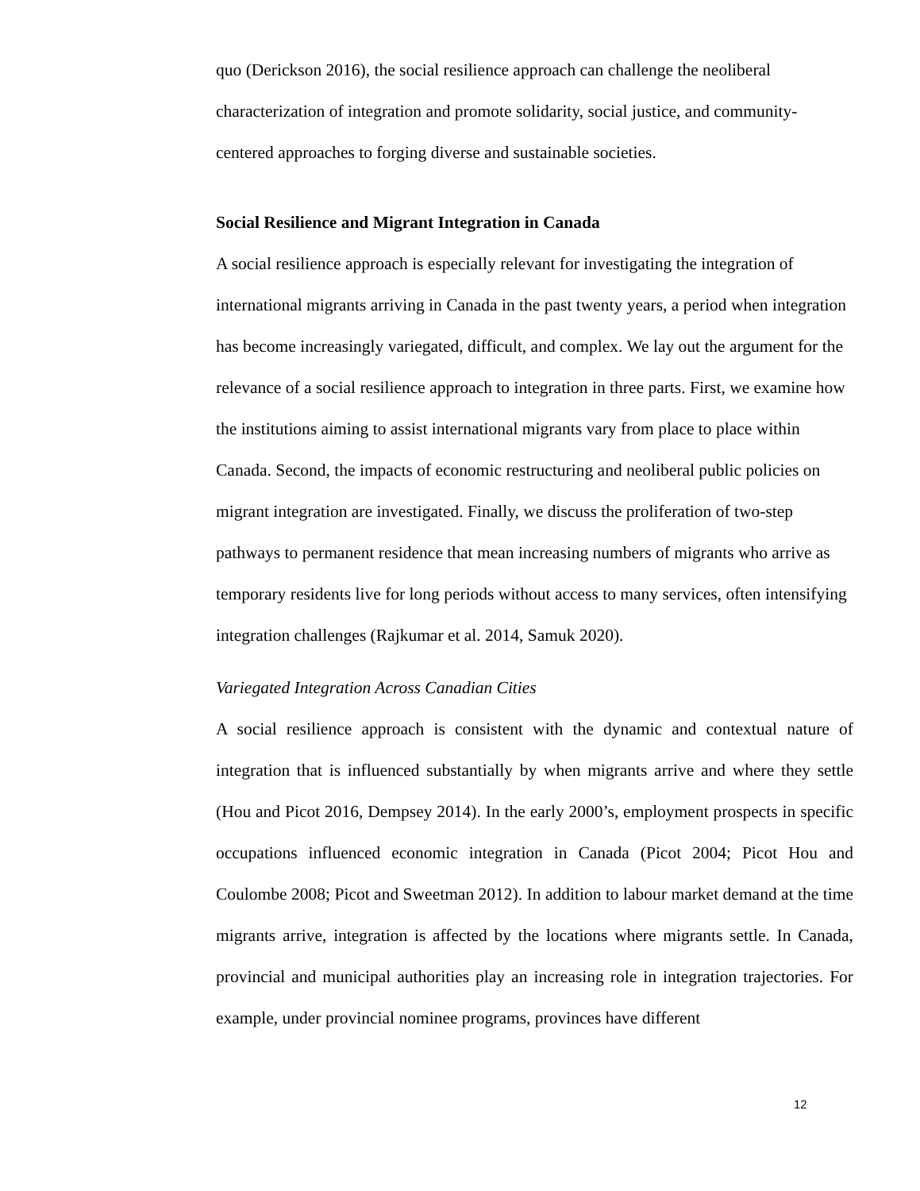quo (Derickson 2016), the social resilience approach can challenge the neoliberal characterization of integration and promote solidarity, social justice, and community-centered approaches to forging diverse and sustainable societies.
Social Resilience and Migrant Integration in Canada
A social resilience approach is especially relevant for investigating the integration of international migrants arriving in Canada in the past twenty years, a period when integration has become increasingly variegated, difficult, and complex. We lay out the argument for the relevance of a social resilience approach to integration in three parts. First, we examine how the institutions aiming to assist international migrants vary from place to place within Canada. Second, the impacts of economic restructuring and neoliberal public policies on migrant integration are investigated. Finally, we discuss the proliferation of two-step pathways to permanent residence that mean increasing numbers of migrants who arrive as temporary residents live for long periods without access to many services, often intensifying integration challenges (Rajkumar et al. 2014, Samuk 2020).
Variegated Integration Across Canadian Cities
A social resilience approach is consistent with the dynamic and contextual nature of integration that is influenced substantially by when migrants arrive and where they settle (Hou and Picot 2016, Dempsey 2014). In the early 2000’s, employment prospects in specific occupations influenced economic integration in Canada (Picot 2004; Picot Hou and Coulombe 2008; Picot and Sweetman 2012). In addition to labour market demand at the time migrants arrive, integration is affected by the locations where migrants settle. In Canada, provincial and municipal authorities play an increasing role in integration trajectories. For example, under provincial nominee programs, provinces have different
12